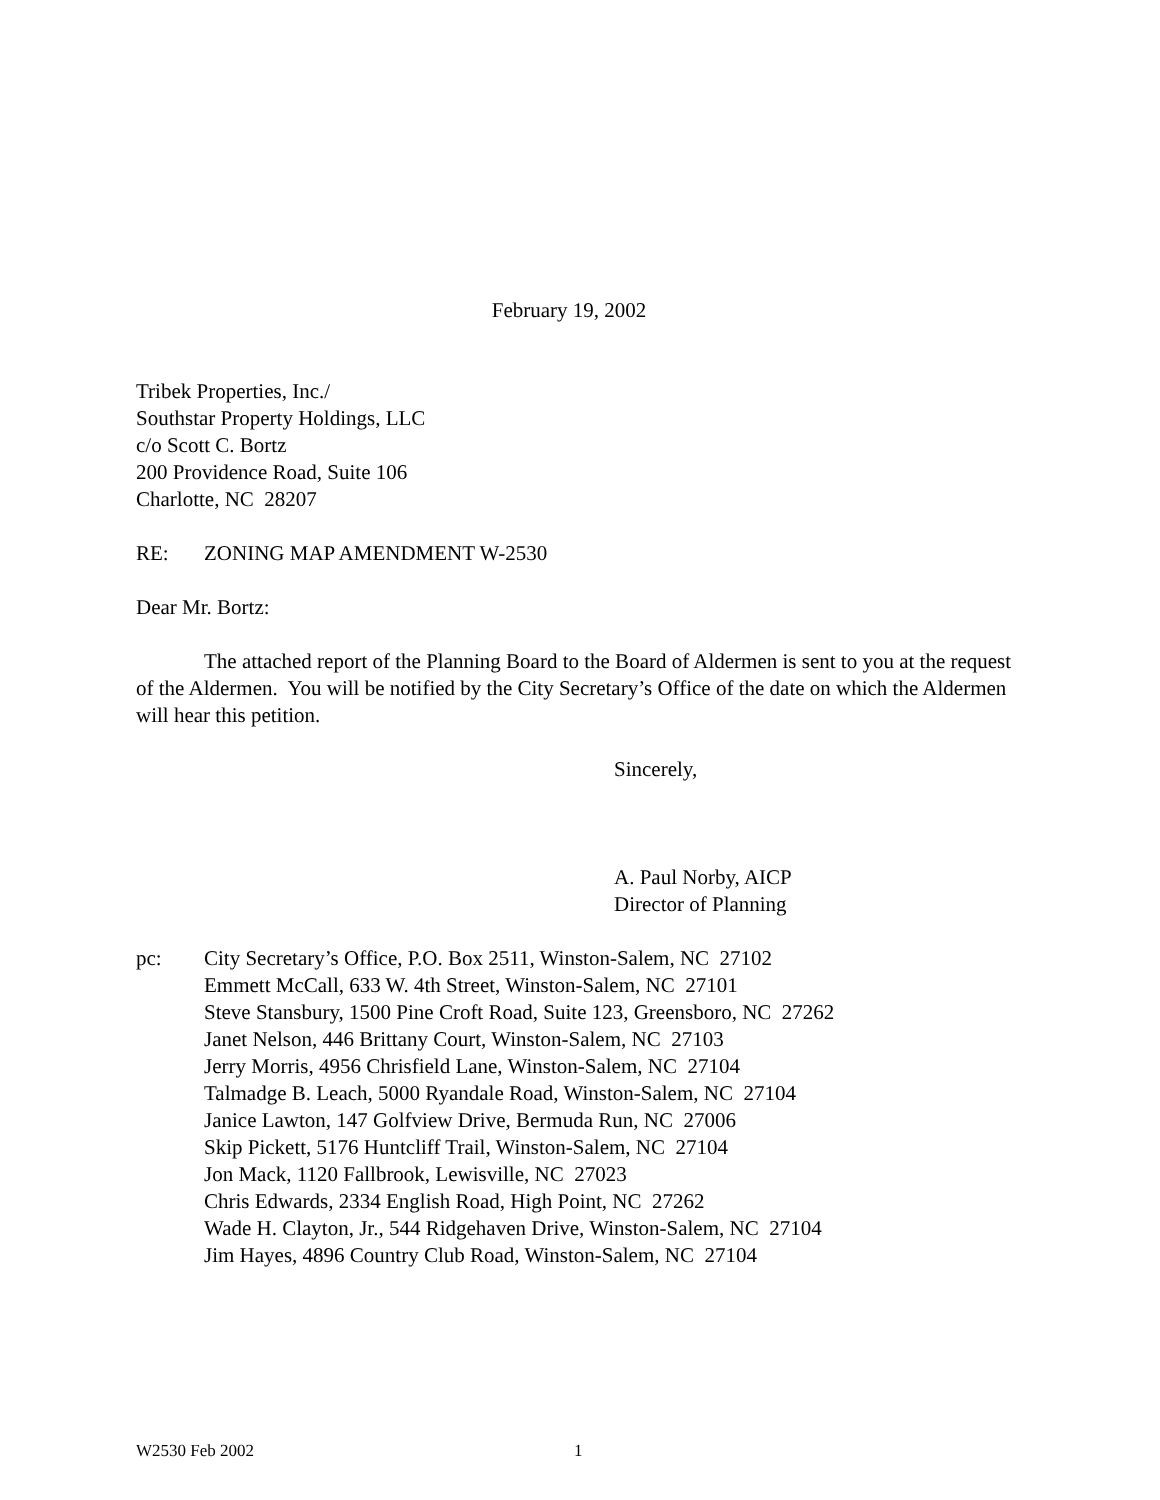February 19, 2002
Tribek Properties, Inc./
Southstar Property Holdings, LLC
c/o Scott C. Bortz
200 Providence Road, Suite 106
Charlotte, NC 28207
RE: ZONING MAP AMENDMENT W-2530
Dear Mr. Bortz:
The attached report of the Planning Board to the Board of Aldermen is sent to you at the request of the Aldermen. You will be notified by the City Secretary’s Office of the date on which the Aldermen will hear this petition.
Sincerely,
A. Paul Norby, AICP
Director of Planning
pc: City Secretary’s Office, P.O. Box 2511, Winston-Salem, NC 27102
Emmett McCall, 633 W. 4th Street, Winston-Salem, NC 27101
Steve Stansbury, 1500 Pine Croft Road, Suite 123, Greensboro, NC 27262
Janet Nelson, 446 Brittany Court, Winston-Salem, NC 27103
Jerry Morris, 4956 Chrisfield Lane, Winston-Salem, NC 27104
Talmadge B. Leach, 5000 Ryandale Road, Winston-Salem, NC 27104
Janice Lawton, 147 Golfview Drive, Bermuda Run, NC 27006
Skip Pickett, 5176 Huntcliff Trail, Winston-Salem, NC 27104
Jon Mack, 1120 Fallbrook, Lewisville, NC 27023
Chris Edwards, 2334 English Road, High Point, NC 27262
Wade H. Clayton, Jr., 544 Ridgehaven Drive, Winston-Salem, NC 27104
Jim Hayes, 4896 Country Club Road, Winston-Salem, NC 27104
W2530 Feb 2002 1